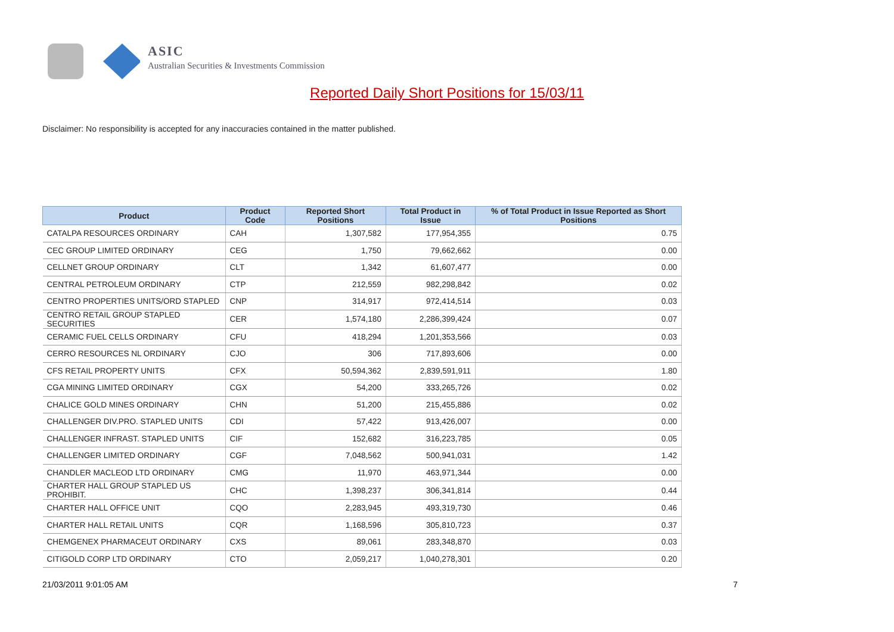ASIC
Australian Securities & Investments Commission
Reported Daily Short Positions for 15/03/11
Disclaimer: No responsibility is accepted for any inaccuracies contained in the matter published.
| Product | Product Code | Reported Short Positions | Total Product in Issue | % of Total Product in Issue Reported as Short Positions |
| --- | --- | --- | --- | --- |
| CATALPA RESOURCES ORDINARY | CAH | 1,307,582 | 177,954,355 | 0.75 |
| CEC GROUP LIMITED ORDINARY | CEG | 1,750 | 79,662,662 | 0.00 |
| CELLNET GROUP ORDINARY | CLT | 1,342 | 61,607,477 | 0.00 |
| CENTRAL PETROLEUM ORDINARY | CTP | 212,559 | 982,298,842 | 0.02 |
| CENTRO PROPERTIES UNITS/ORD STAPLED | CNP | 314,917 | 972,414,514 | 0.03 |
| CENTRO RETAIL GROUP STAPLED SECURITIES | CER | 1,574,180 | 2,286,399,424 | 0.07 |
| CERAMIC FUEL CELLS ORDINARY | CFU | 418,294 | 1,201,353,566 | 0.03 |
| CERRO RESOURCES NL ORDINARY | CJO | 306 | 717,893,606 | 0.00 |
| CFS RETAIL PROPERTY UNITS | CFX | 50,594,362 | 2,839,591,911 | 1.80 |
| CGA MINING LIMITED ORDINARY | CGX | 54,200 | 333,265,726 | 0.02 |
| CHALICE GOLD MINES ORDINARY | CHN | 51,200 | 215,455,886 | 0.02 |
| CHALLENGER DIV.PRO. STAPLED UNITS | CDI | 57,422 | 913,426,007 | 0.00 |
| CHALLENGER INFRAST. STAPLED UNITS | CIF | 152,682 | 316,223,785 | 0.05 |
| CHALLENGER LIMITED ORDINARY | CGF | 7,048,562 | 500,941,031 | 1.42 |
| CHANDLER MACLEOD LTD ORDINARY | CMG | 11,970 | 463,971,344 | 0.00 |
| CHARTER HALL GROUP STAPLED US PROHIBIT. | CHC | 1,398,237 | 306,341,814 | 0.44 |
| CHARTER HALL OFFICE UNIT | CQO | 2,283,945 | 493,319,730 | 0.46 |
| CHARTER HALL RETAIL UNITS | CQR | 1,168,596 | 305,810,723 | 0.37 |
| CHEMGENEX PHARMACEUT ORDINARY | CXS | 89,061 | 283,348,870 | 0.03 |
| CITIGOLD CORP LTD ORDINARY | CTO | 2,059,217 | 1,040,278,301 | 0.20 |
21/03/2011 9:01:05 AM 7